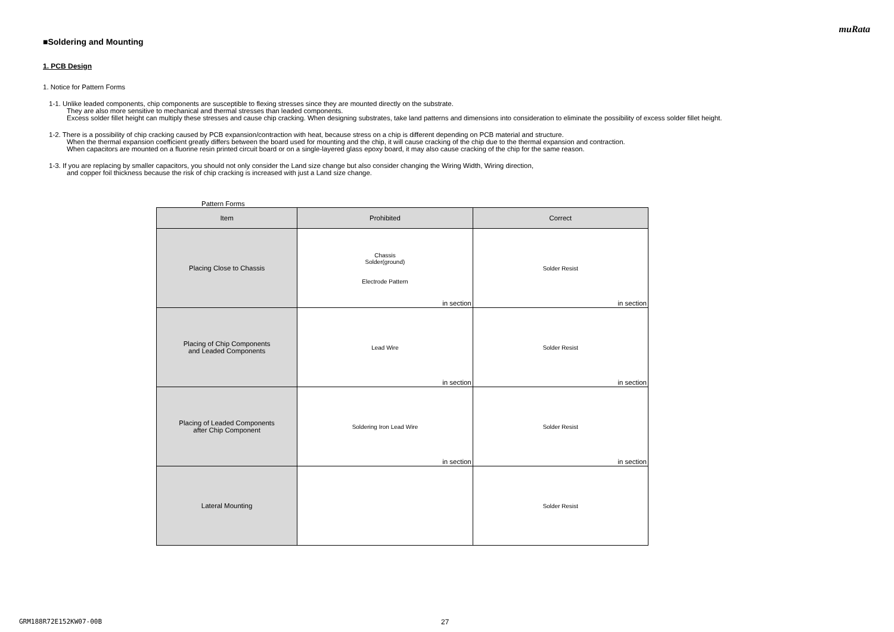muRata
■Soldering and Mounting
1. PCB Design
1. Notice for Pattern Forms
1-1. Unlike leaded components, chip components are susceptible to flexing stresses since they are mounted directly on the substrate.
They are also more sensitive to mechanical and thermal stresses than leaded components.
Excess solder fillet height can multiply these stresses and cause chip cracking. When designing substrates, take land patterns and dimensions into consideration to eliminate the possibility of excess solder fillet height.
1-2. There is a possibility of chip cracking caused by PCB expansion/contraction with heat, because stress on a chip is different depending on PCB material and structure.
When the thermal expansion coefficient greatly differs between the board used for mounting and the chip, it will cause cracking of the chip due to the thermal expansion and contraction.
When capacitors are mounted on a fluorine resin printed circuit board or on a single-layered glass epoxy board, it may also cause cracking of the chip for the same reason.
1-3. If you are replacing by smaller capacitors, you should not only consider the Land size change but also consider changing the Wiring Width, Wiring direction,
and copper foil thickness because the risk of chip cracking is increased with just a Land size change.
Pattern Forms
| Item | Prohibited | Correct |
| --- | --- | --- |
| Placing Close to Chassis | Chassis Solder(ground) Electrode Pattern in section | Solder Resist in section |
| Placing of Chip Components and Leaded Components | Lead Wire in section | Solder Resist in section |
| Placing of Leaded Components after Chip Component | Soldering Iron Lead Wire in section | Solder Resist in section |
| Lateral Mounting | | Solder Resist |
GRM188R72E152KW07-00B 27